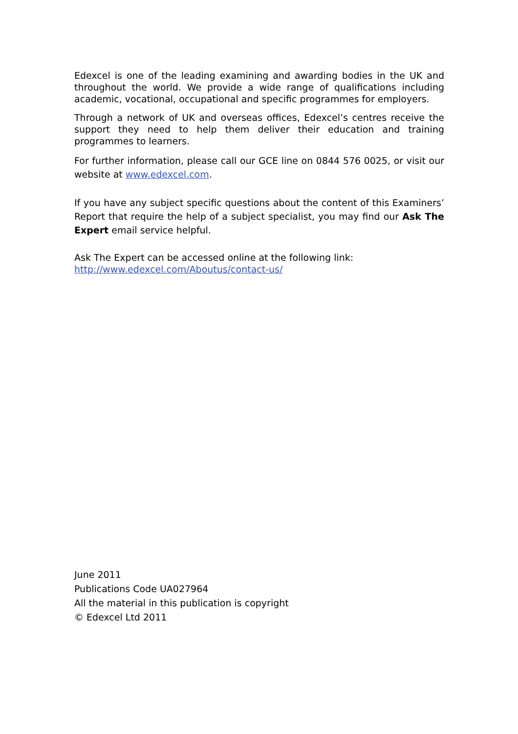Edexcel is one of the leading examining and awarding bodies in the UK and throughout the world. We provide a wide range of qualifications including academic, vocational, occupational and specific programmes for employers.
Through a network of UK and overseas offices, Edexcel’s centres receive the support they need to help them deliver their education and training programmes to learners.
For further information, please call our GCE line on 0844 576 0025, or visit our website at www.edexcel.com.
If you have any subject specific questions about the content of this Examiners’ Report that require the help of a subject specialist, you may find our Ask The Expert email service helpful.
Ask The Expert can be accessed online at the following link:
http://www.edexcel.com/Aboutus/contact-us/
June 2011
Publications Code UA027964
All the material in this publication is copyright
© Edexcel Ltd 2011